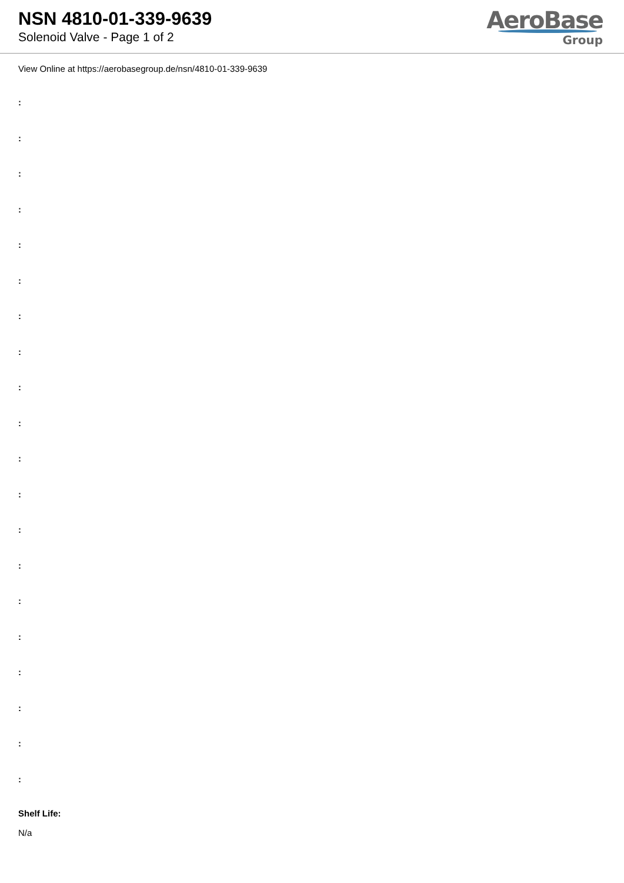NSN 4810-01-339-9639
Solenoid Valve - Page 1 of 2
AeroBase
Group
View Online at https://aerobasegroup.de/nsn/4810-01-339-9639
:
:
:
:
:
:
:
:
:
:
:
:
:
:
:
:
:
:
:
:
Shelf Life:
N/a